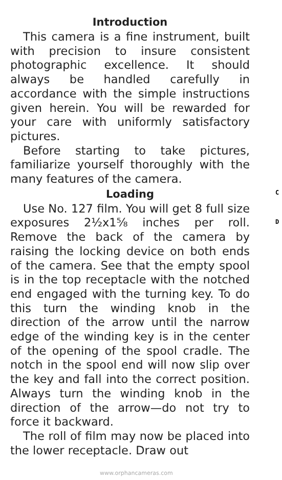Introduction
This camera is a fine instrument, built with precision to insure consistent photographic excellence. It should always be handled carefully in accordance with the simple instructions given herein. You will be rewarded for your care with uniformly satisfactory pictures.
Before starting to take pictures, familiarize yourself thoroughly with the many features of the camera.
Loading
Use No. 127 film. You will get 8 full size exposures 2½x1⅝ inches per roll. Remove the back of the camera by raising the locking device on both ends of the camera. See that the empty spool is in the top receptacle with the notched end engaged with the turning key. To do this turn the winding knob in the direction of the arrow until the narrow edge of the winding key is in the center of the opening of the spool cradle. The notch in the spool end will now slip over the key and fall into the correct position. Always turn the winding knob in the direction of the arrow—do not try to force it backward.
The roll of film may now be placed into the lower receptacle. Draw out
C
D
www.orphancameras.com